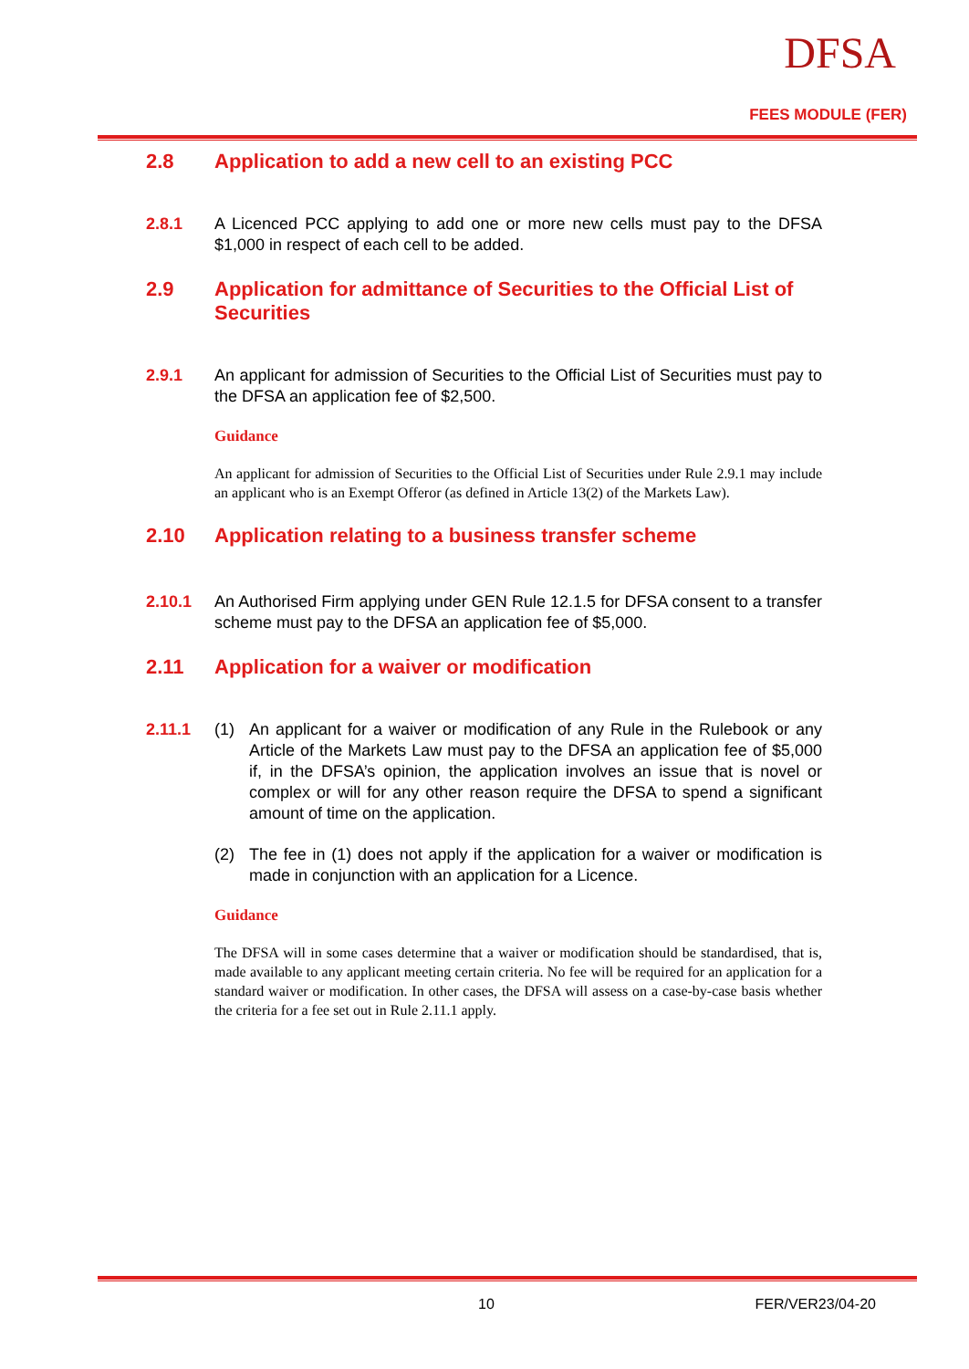DFSA
FEES MODULE (FER)
2.8 Application to add a new cell to an existing PCC
2.8.1 A Licenced PCC applying to add one or more new cells must pay to the DFSA $1,000 in respect of each cell to be added.
2.9 Application for admittance of Securities to the Official List of Securities
2.9.1 An applicant for admission of Securities to the Official List of Securities must pay to the DFSA an application fee of $2,500.
Guidance
An applicant for admission of Securities to the Official List of Securities under Rule 2.9.1 may include an applicant who is an Exempt Offeror (as defined in Article 13(2) of the Markets Law).
2.10 Application relating to a business transfer scheme
2.10.1 An Authorised Firm applying under GEN Rule 12.1.5 for DFSA consent to a transfer scheme must pay to the DFSA an application fee of $5,000.
2.11 Application for a waiver or modification
2.11.1 (1) An applicant for a waiver or modification of any Rule in the Rulebook or any Article of the Markets Law must pay to the DFSA an application fee of $5,000 if, in the DFSA’s opinion, the application involves an issue that is novel or complex or will for any other reason require the DFSA to spend a significant amount of time on the application.
(2) The fee in (1) does not apply if the application for a waiver or modification is made in conjunction with an application for a Licence.
Guidance
The DFSA will in some cases determine that a waiver or modification should be standardised, that is, made available to any applicant meeting certain criteria. No fee will be required for an application for a standard waiver or modification. In other cases, the DFSA will assess on a case-by-case basis whether the criteria for a fee set out in Rule 2.11.1 apply.
10 FER/VER23/04-20